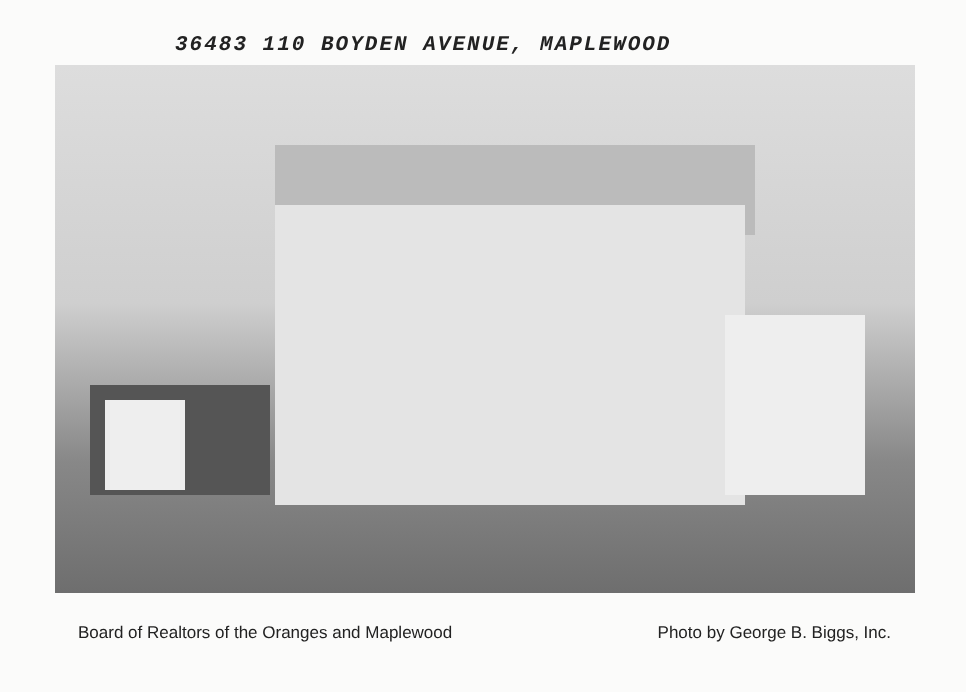36483 110 BOYDEN AVENUE, MAPLEWOOD
Board of Realtors of the Oranges and Maplewood Photo by George B. Biggs, Inc.